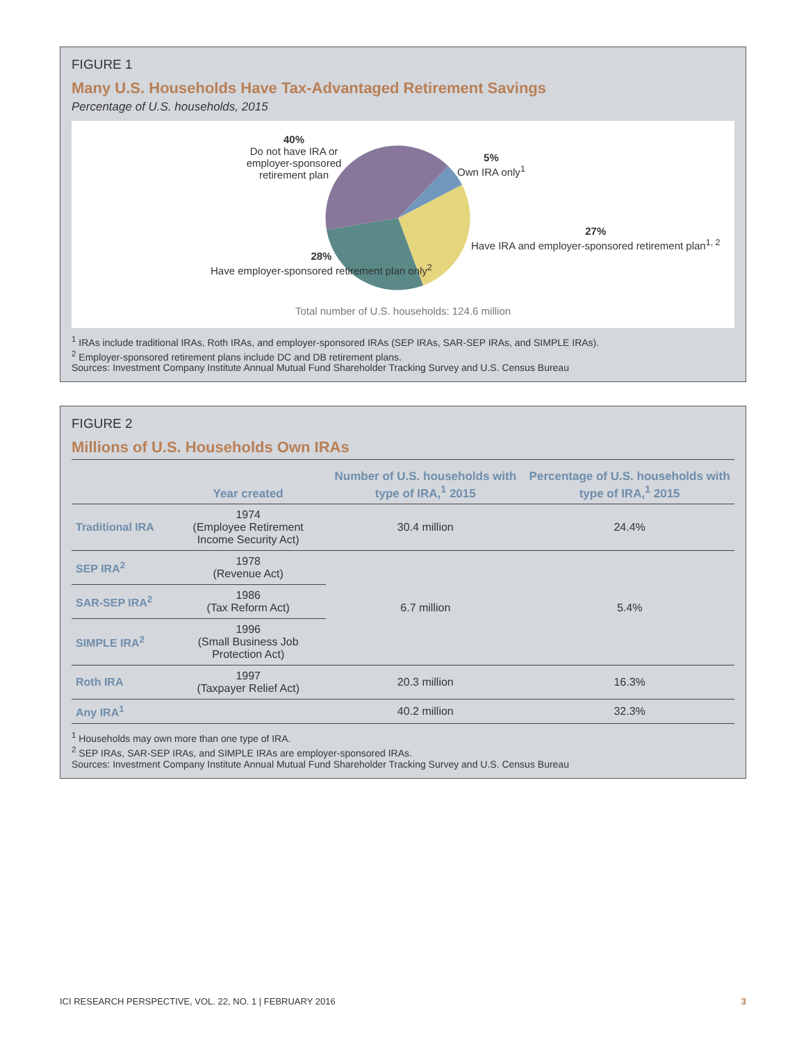FIGURE 1
Many U.S. Households Have Tax-Advantaged Retirement Savings
Percentage of U.S. households, 2015
40%
Do not have IRA or employer-sponsored retirement plan
5%
Own IRA only<sup>1</sup>
27%
Have IRA and employer-sponsored retirement plan<sup>1, 2</sup>
28%
Have employer-sponsored retirement plan only<sup>2</sup>
Total number of U.S. households: 124.6 million
<sup>1</sup> IRAs include traditional IRAs, Roth IRAs, and employer-sponsored IRAs (SEP IRAs, SAR-SEP IRAs, and SIMPLE IRAs).
<sup>2</sup> Employer-sponsored retirement plans include DC and DB retirement plans.
Sources: Investment Company Institute Annual Mutual Fund Shareholder Tracking Survey and U.S. Census Bureau
FIGURE 2
Millions of U.S. Households Own IRAs
| | Year created | Number of U.S. households with type of IRA,<sup>1</sup> 2015 | Percentage of U.S. households with type of IRA,<sup>1</sup> 2015 |
| --- | --- | --- | --- |
| Traditional IRA | 1974 (Employee Retirement Income Security Act) | 30.4 million | 24.4% |
| SEP IRA<sup>2</sup> | 1978 (Revenue Act) | 6.7 million | 5.4% |
| SAR-SEP IRA<sup>2</sup> | 1986 (Tax Reform Act) | | |
| SIMPLE IRA<sup>2</sup> | 1996 (Small Business Job Protection Act) | | |
| Roth IRA | 1997 (Taxpayer Relief Act) | 20.3 million | 16.3% |
| Any IRA<sup>1</sup> | | 40.2 million | 32.3% |
<sup>1</sup> Households may own more than one type of IRA.
<sup>2</sup> SEP IRAs, SAR-SEP IRAs, and SIMPLE IRAs are employer-sponsored IRAs.
Sources: Investment Company Institute Annual Mutual Fund Shareholder Tracking Survey and U.S. Census Bureau
ICI RESEARCH PERSPECTIVE, VOL. 22, NO. 1 | FEBRUARY 2016 3